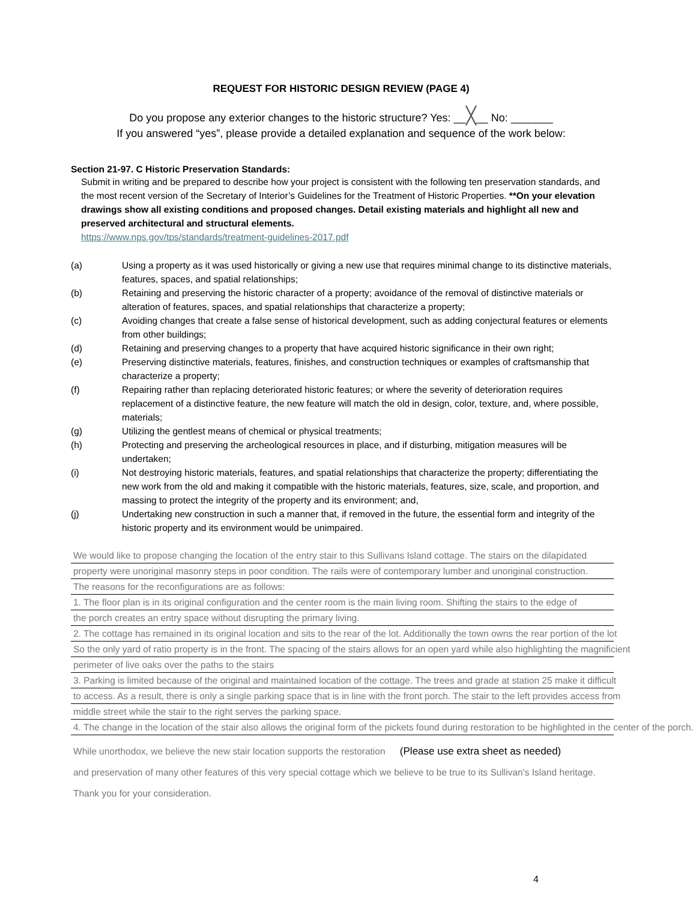REQUEST FOR HISTORIC DESIGN REVIEW (PAGE 4)
Do you propose any exterior changes to the historic structure? Yes: __╳__ No: _______
If you answered “yes”, please provide a detailed explanation and sequence of the work below:
Section 21-97. C Historic Preservation Standards:
Submit in writing and be prepared to describe how your project is consistent with the following ten preservation standards, and the most recent version of the Secretary of Interior’s Guidelines for the Treatment of Historic Properties. **On your elevation drawings show all existing conditions and proposed changes. Detail existing materials and highlight all new and preserved architectural and structural elements.
https://www.nps.gov/tps/standards/treatment-guidelines-2017.pdf
(a) Using a property as it was used historically or giving a new use that requires minimal change to its distinctive materials, features, spaces, and spatial relationships;
(b) Retaining and preserving the historic character of a property; avoidance of the removal of distinctive materials or alteration of features, spaces, and spatial relationships that characterize a property;
(c) Avoiding changes that create a false sense of historical development, such as adding conjectural features or elements from other buildings;
(d) Retaining and preserving changes to a property that have acquired historic significance in their own right;
(e) Preserving distinctive materials, features, finishes, and construction techniques or examples of craftsmanship that characterize a property;
(f) Repairing rather than replacing deteriorated historic features; or where the severity of deterioration requires replacement of a distinctive feature, the new feature will match the old in design, color, texture, and, where possible, materials;
(g) Utilizing the gentlest means of chemical or physical treatments;
(h) Protecting and preserving the archeological resources in place, and if disturbing, mitigation measures will be undertaken;
(i) Not destroying historic materials, features, and spatial relationships that characterize the property; differentiating the new work from the old and making it compatible with the historic materials, features, size, scale, and proportion, and massing to protect the integrity of the property and its environment; and,
(j) Undertaking new construction in such a manner that, if removed in the future, the essential form and integrity of the historic property and its environment would be unimpaired.
We would like to propose changing the location of the entry stair to this Sullivans Island cottage. The stairs on the dilapidated
property were unoriginal masonry steps in poor condition. The rails were of contemporary lumber and unoriginal construction.
The reasons for the reconfigurations are as follows:
1. The floor plan is in its original configuration and the center room is the main living room. Shifting the stairs to the edge of
the porch creates an entry space without disrupting the primary living.
2. The cottage has remained in its original location and sits to the rear of the lot. Additionally the town owns the rear portion of the lot
So the only yard of ratio property is in the front. The spacing of the stairs allows for an open yard while also highlighting the magnificient
perimeter of live oaks over the paths to the stairs
3. Parking is limited because of the original and maintained location of the cottage. The trees and grade at station 25 make it difficult
to access. As a result, there is only a single parking space that is in line with the front porch. The stair to the left provides access from
middle street while the stair to the right serves the parking space.
4. The change in the location of the stair also allows the original form of the pickets found during restoration to be highlighted in the center of the porch.
While unorthodox, we believe the new stair location supports the restoration (Please use extra sheet as needed)
and preservation of many other features of this very special cottage which we believe to be true to its Sullivan's Island heritage.
Thank you for your consideration.
4